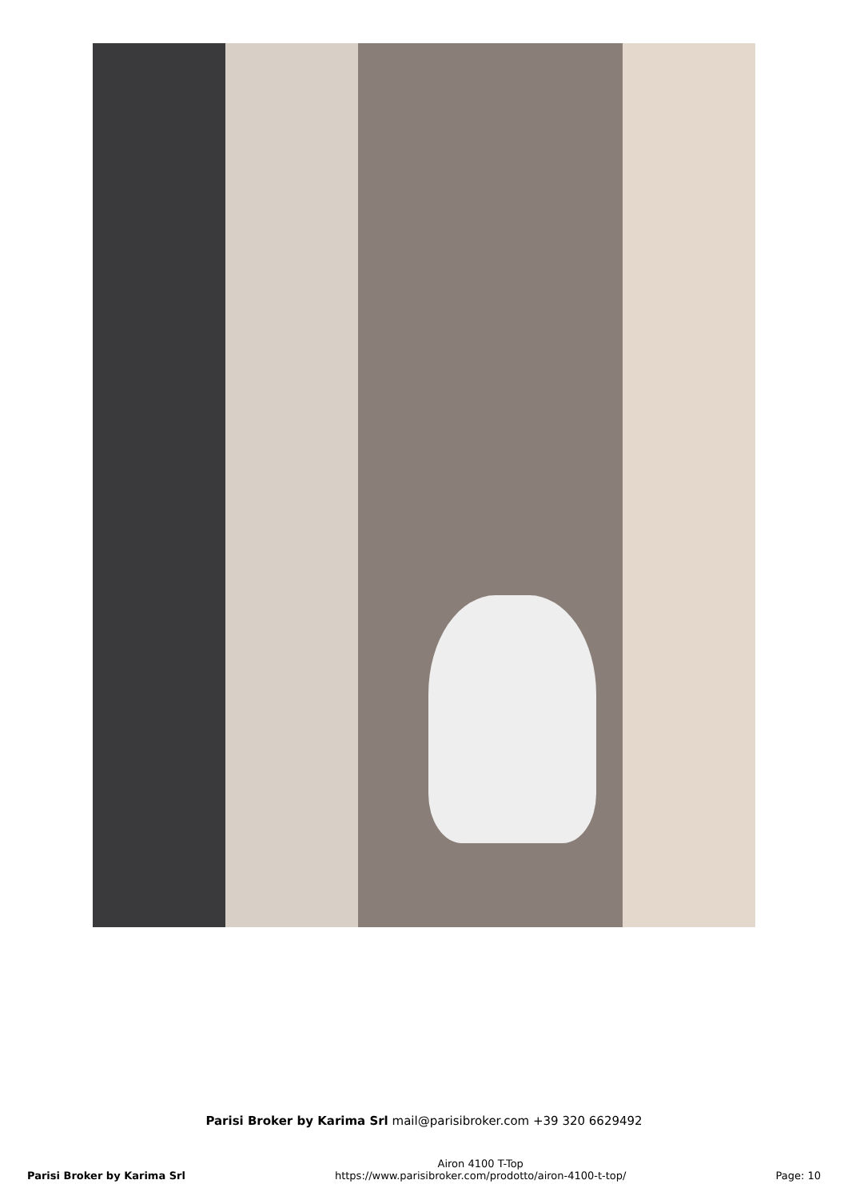Parisi Broker by Karima Srl mail@parisibroker.com +39 320 6629492
Parisi Broker by Karima Srl
Airon 4100 T-Top
https://www.parisibroker.com/prodotto/airon-4100-t-top/
Page: 10